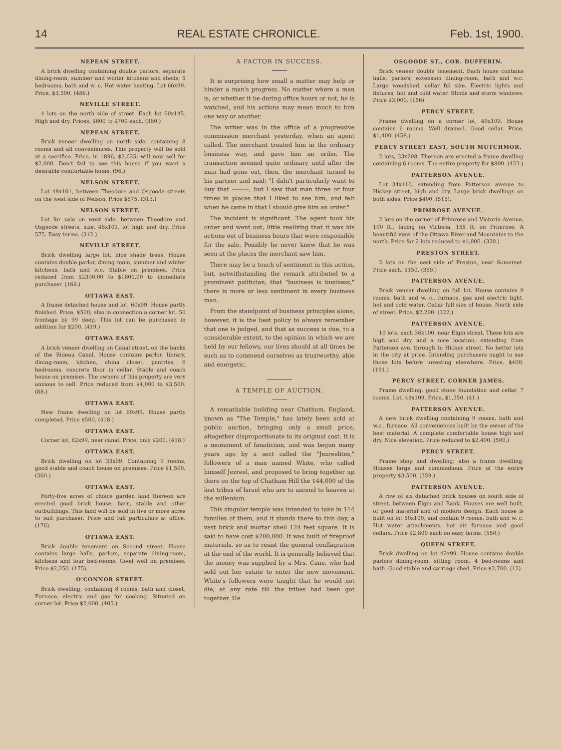14 REAL ESTATE CHRONICLE. Feb. 1st, 1900.
NEPEAN STREET.
A brick dwelling containing double parlors, separate dining-room, summer and winter kitchens and sheds; 5 bedrooms, bath and w. c. Hot water heating. Lot 66x99. Price, $3,500. (486.)
NEVILLE STREET.
4 lots on the north side of street. Each lot 60x145. High and dry. Prices, $600 to $700 each. (380.)
NEPEAN STREET.
Brick veneer dwelling on north side, containing 8 rooms and all conveniences. This property will be sold at a sacrifice. Price, in 1896, $2,625; will now sell for $2,000. Don't fail to see this house if you want a desirable comfortable home. (96.)
NELSON STREET.
Lot 48x101, between Theodore and Osgoode streets on the west side of Nelson. Price $575. (313.)
NELSON STREET.
Lot for sale on west side, between Theodore and Osgoode streets, size, 48x101, lot high and dry. Price 575. Easy terms. (312.)
NEVILLE STREET.
Brick dwelling large lot, nice shade trees. House contains double parlor, dining room, summer and winter kitchens, bath and w.c. Stable on premises. Price reduced from $2300.00 to $1800.00 to immediate purchaser. (168.)
OTTAWA EAST.
A frame detached house and lot, 60x99. House partly finished. Price, $500; also in connection a corner lot, 50 frontage by 99 deep. This lot can be purchased in addition for $200. (419.)
OTTAWA EAST.
A brick veneer dwelling on Canal street, on the banks of the Rideau Canal. House contains parlor, library, dining-room, kitchen, china closet, pantries, 6 bedrooms, concrete floor in cellar. Stable and coach house on premises. The owners of this property are very anxious to sell. Price reduced from $4,000 to $3,500. (88.)
OTTAWA EAST.
New frame dwelling on lot 60x99. House partly completed. Price $500. (418.)
OTTAWA EAST.
Corner lot, 62x99, near canal. Price, only $200. (418.)
OTTAWA EAST.
Brick dwelling on lot 33x99. Containing 9 rooms, good stable and coach house on premises. Price $1,500. (360.)
OTTAWA EAST.
Forty-five acres of choice garden land thereon are erected good brick house, barn, stable and other outbuildings. This land will be sold in five or more acres to suit purchaser. Price and full particulars at office. (176).
OTTAWA EAST.
Brick double tenement on Second street. House contains large halls, parlors, separate dining-room, kitchens and four bed-rooms. Good well on premises. Price $2,250. (175).
O'CONNOR STREET.
Brick dwelling, containing 8 rooms, bath and closet, Furnace, electric and gas for cooking. Situated on corner lot. Price $2,000. (405.)
A FACTOR IN SUCCESS.
It is surprising how small a matter may help or hinder a man's progress. No matter where a man is, or whether it be during office hours or not, he is watched, and his actions may mean much to him one way or another.
The writer was in the office of a progressive commission merchant yesterday, when an agent called. The merchant treated him in the ordinary business way, and gave him an order. The transaction seemed quite ordinary until after the man had gone out, then, the merchant turned to his partner and said: "I didn't particularly want to buy that ———, but I saw that man three or four times in places that I liked to see him, and felt when he came in that I should give him an order."
The incident is significant. The agent took his order and went out, little realizing that it was his actions out of business hours that were responsible for the sale. Possibly he never knew that he was seen at the places the merchant saw him.
There may be a touch of sentiment in this action, but, notwithstanding the remark attributed to a prominent politician, that "business is business," there is more or less sentiment in every business man.
From the standpoint of business principles alone, however, it is the best policy to always remember that one is judged, and that as success is due, to a considerable extent, to the opinion in which we are held by our fellows, our lives should at all times be such as to commend ourselves as trustworthy, able and energetic.
A TEMPLE OF AUCTION.
A remarkable building near Chatham, England, known as "The Temple," has lately been sold at public auction, bringing only a small price, altogether disproportionate to its original cost. It is a monument of fanaticism, and was begun many years ago by a sect called the "Jezreelites," followers of a man named White, who called himself Jezreel, and proposed to bring together up there on the top of Chatham Hill the 144,000 of the lost tribes of Israel who are to ascend to heaven at the millenium.
This singular temple was intended to take in 114 families of them, and it stands there to this day, a vast brick and mortar shell 124 feet square. It is said to have cost $200,000. It was built of fireproof materials, so as to resist the general conflagration at the end of the world. It is generally believed that the money was supplied by a Mrs. Cane, who had sold out her estate to enter the new movement. White's followers were taught that he would not die, at any rate till the tribes had been got together. He
OSGOODE ST., COR. DUFFERIN.
Brick veneer double tenement. Each house contains halls, parlors, extension dining-room, bath and w.c. Large woodshed, cellar ful size. Electric lights and fixtures, hot and cold water. Blinds and storm windows. Price $3,000. (156).
PERCY STREET.
Frame dwelling on a corner lot, 40x109. House contains 6 rooms. Well drained. Good cellar. Price, $1,400. (458.)
PERCY STREET EAST, SOUTH MUTCHMOR.
2 lots, 33x208. Thereon are erected a frame dwelling containing 6 rooms. The entire property for $800. (423.)
PATTERSON AVENUE.
Lot 34x110, extending from Patterson avenue to Hickey street, high and dry. Large brick dwellings on both sides. Price $400. (515).
PRIMROSE AVENUE.
2 lots on the corner of Primrose and Victoria Avenue, 100 ft., facing on Victoria, 155 ft. on Primrose. A beautiful view of the Ottawa River and Mountains to the north. Price for 2 lots reduced to $1,000. (320.)
PRESTON STREET.
2 lots on the east side of Preston, near Somerset. Price each, $150. (389.)
PATTERSON AVENUE.
Brick veneer dwelling on full lot. House contains 9 rooms, bath and w. c., furnace, gas and electric light, hot and cold water. Cellar full size of house. North side of street. Price, $2,200. (322.)
PATTERSON AVENUE.
10 lots, each 36x100, near Elgin street. These lots are high and dry and a nice location, extending from Patterson ave. through to Hickey street. No better lots in the city at price. Intending purchasers ought to see those lots before investing elsewhere. Price, $400. (191.)
PERCY STREET, CORNER JAMES.
Frame dwelling, good stone foundation and cellar, 7 rooms. Lot, 48x109. Price, $1,350. (41.)
PATTERSON AVENUE.
A new brick dwelling containing 9 rooms, bath and w.c., furnace. All conveniences built by the owner of the best material. A complete comfortable house high and dry. Nice elevation. Price reduced to $2,400. (500.)
PERCY STREET.
Frame shop and dwelling; also a frame dwelling. Houses large and commodious. Price of the entire property $3,500. (359.)
PATTERSON AVENUE.
A row of six detached brick houses on south side of street, between Elgin and Bank. Houses are well built, of good material and of modern design. Each house is built on lot 50x100, and contain 9 rooms, bath and w. c. Hot water attachments, hot air furnace and good cellars. Price $2,800 each on easy terms. (550.)
QUEEN STREET.
Brick dwelling on lot 42x99. House contains double parlors dining-room, sitting room, 4 bed-rooms and bath. Good stable and carriage shed. Price $2,700. (12).